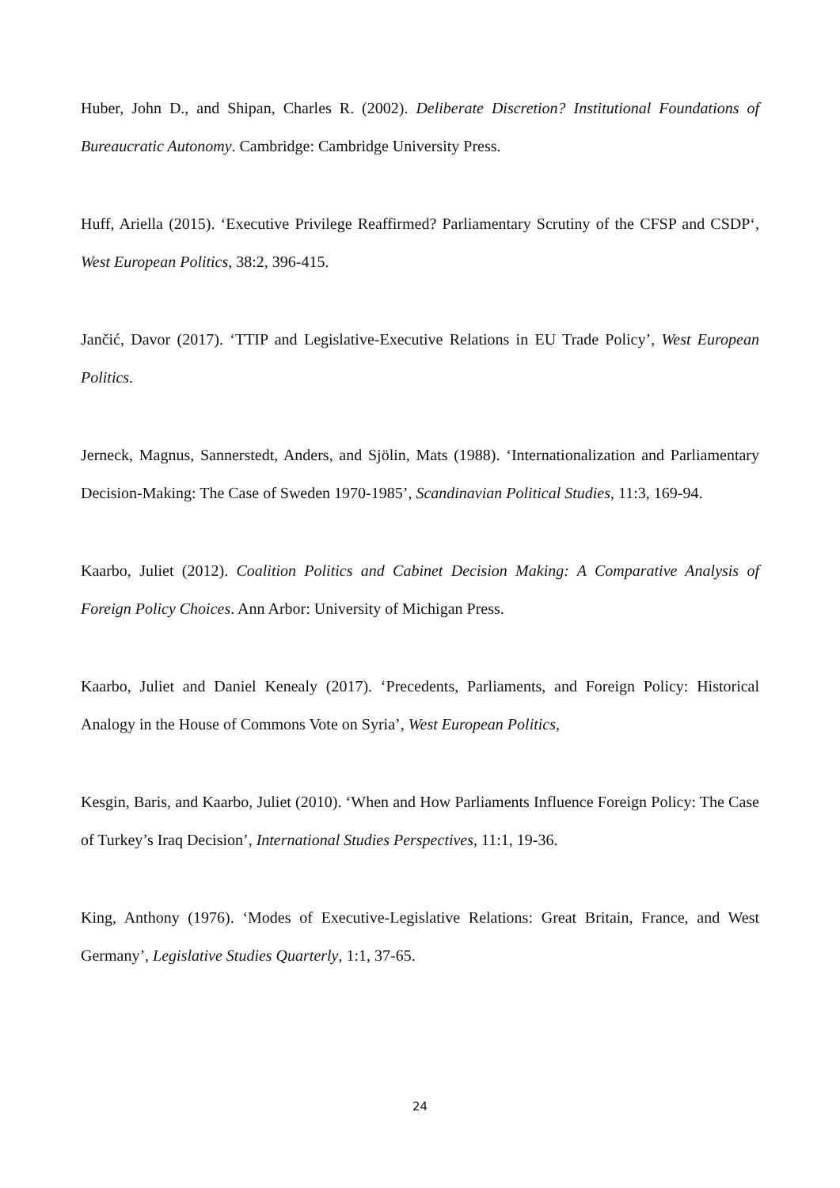Huber, John D., and Shipan, Charles R. (2002). Deliberate Discretion? Institutional Foundations of Bureaucratic Autonomy. Cambridge: Cambridge University Press.
Huff, Ariella (2015). ‘Executive Privilege Reaffirmed? Parliamentary Scrutiny of the CFSP and CSDP‘, West European Politics, 38:2, 396-415.
Jančić, Davor (2017). ‘TTIP and Legislative-Executive Relations in EU Trade Policy’, West European Politics.
Jerneck, Magnus, Sannerstedt, Anders, and Sjölin, Mats (1988). ‘Internationalization and Parliamentary Decision-Making: The Case of Sweden 1970-1985’, Scandinavian Political Studies, 11:3, 169-94.
Kaarbo, Juliet (2012). Coalition Politics and Cabinet Decision Making: A Comparative Analysis of Foreign Policy Choices. Ann Arbor: University of Michigan Press.
Kaarbo, Juliet and Daniel Kenealy (2017). ‘Precedents, Parliaments, and Foreign Policy: Historical Analogy in the House of Commons Vote on Syria’, West European Politics,
Kesgin, Baris, and Kaarbo, Juliet (2010). ‘When and How Parliaments Influence Foreign Policy: The Case of Turkey’s Iraq Decision’, International Studies Perspectives, 11:1, 19-36.
King, Anthony (1976). ‘Modes of Executive-Legislative Relations: Great Britain, France, and West Germany’, Legislative Studies Quarterly, 1:1, 37-65.
24